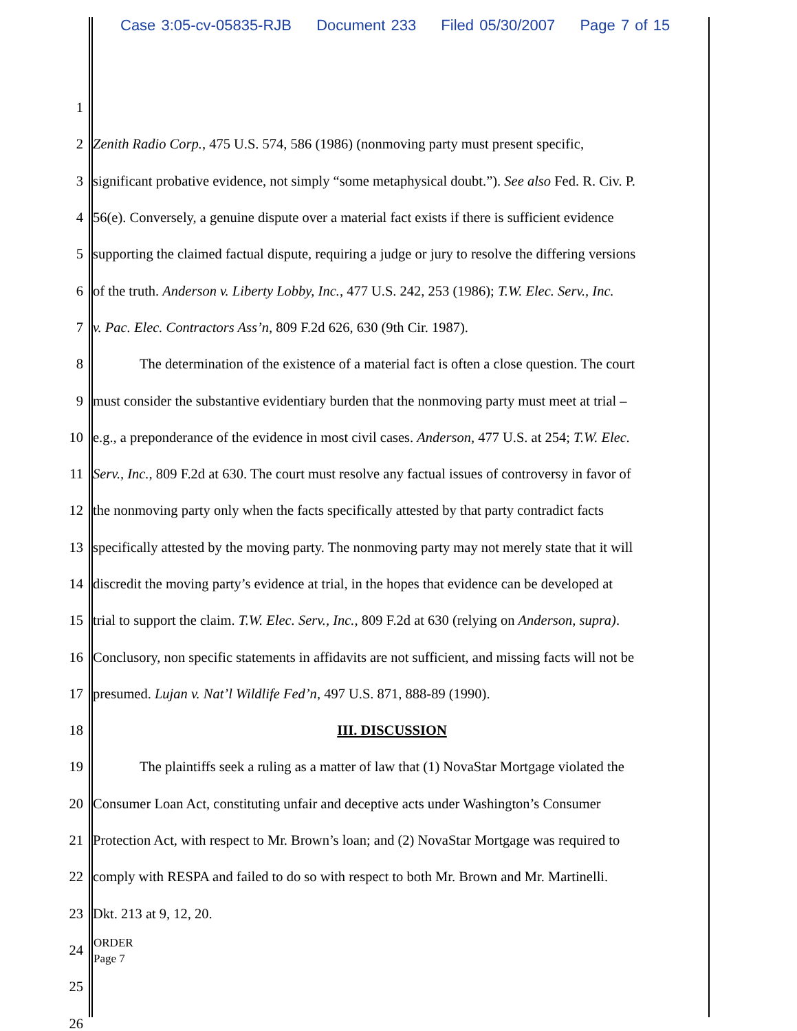Case 3:05-cv-05835-RJB Document 233 Filed 05/30/2007 Page 7 of 15
1
2 Zenith Radio Corp., 475 U.S. 574, 586 (1986) (nonmoving party must present specific,
3 significant probative evidence, not simply “some metaphysical doubt.”). See also Fed. R. Civ. P.
4 56(e). Conversely, a genuine dispute over a material fact exists if there is sufficient evidence
5 supporting the claimed factual dispute, requiring a judge or jury to resolve the differing versions
6 of the truth. Anderson v. Liberty Lobby, Inc., 477 U.S. 242, 253 (1986); T.W. Elec. Serv., Inc.
7 v. Pac. Elec. Contractors Ass’n, 809 F.2d 626, 630 (9th Cir. 1987).
8 The determination of the existence of a material fact is often a close question. The court
9 must consider the substantive evidentiary burden that the nonmoving party must meet at trial –
10 e.g., a preponderance of the evidence in most civil cases. Anderson, 477 U.S. at 254; T.W. Elec.
11 Serv., Inc., 809 F.2d at 630. The court must resolve any factual issues of controversy in favor of
12 the nonmoving party only when the facts specifically attested by that party contradict facts
13 specifically attested by the moving party. The nonmoving party may not merely state that it will
14 discredit the moving party’s evidence at trial, in the hopes that evidence can be developed at
15 trial to support the claim. T.W. Elec. Serv., Inc., 809 F.2d at 630 (relying on Anderson, supra).
16 Conclusory, non specific statements in affidavits are not sufficient, and missing facts will not be
17 presumed. Lujan v. Nat’l Wildlife Fed’n, 497 U.S. 871, 888-89 (1990).
18 III. DISCUSSION
19 The plaintiffs seek a ruling as a matter of law that (1) NovaStar Mortgage violated the
20 Consumer Loan Act, constituting unfair and deceptive acts under Washington’s Consumer
21 Protection Act, with respect to Mr. Brown’s loan; and (2) NovaStar Mortgage was required to
22 comply with RESPA and failed to do so with respect to both Mr. Brown and Mr. Martinelli.
23 Dkt. 213 at 9, 12, 20.
24
25
26
ORDER
Page 7